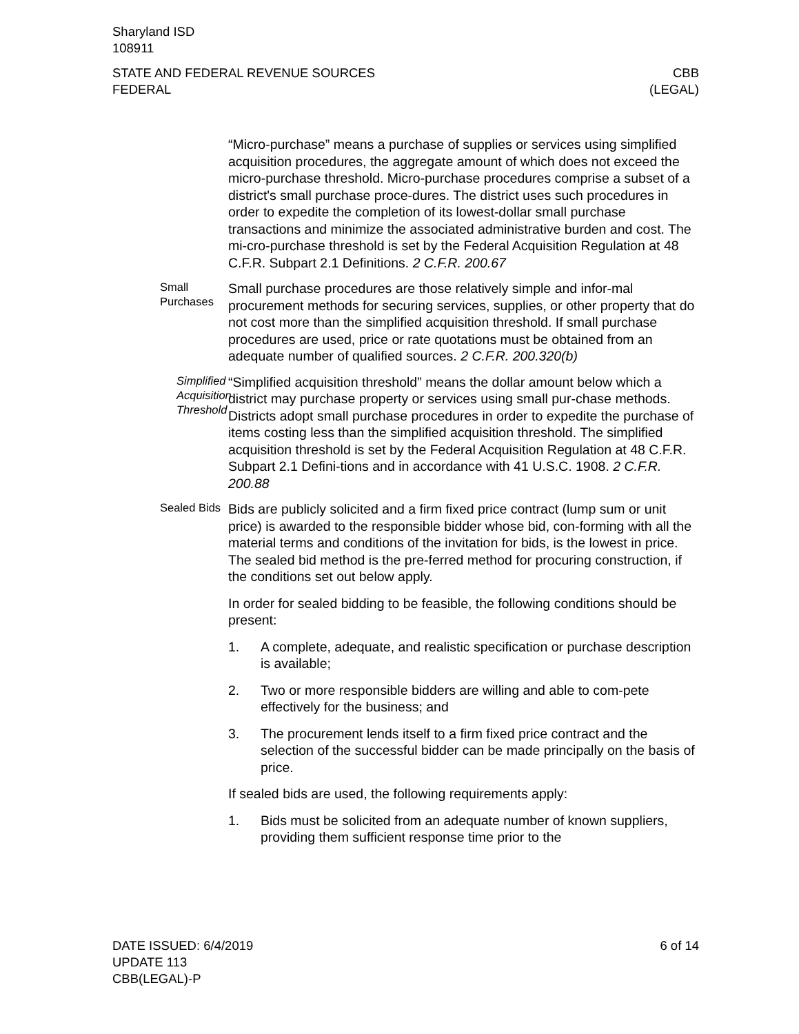Sharyland ISD
108911
STATE AND FEDERAL REVENUE SOURCES
FEDERAL
CBB
(LEGAL)
“Micro-purchase” means a purchase of supplies or services using simplified acquisition procedures, the aggregate amount of which does not exceed the micro-purchase threshold. Micro-purchase procedures comprise a subset of a district's small purchase proce-dures. The district uses such procedures in order to expedite the completion of its lowest-dollar small purchase transactions and minimize the associated administrative burden and cost. The mi-cro-purchase threshold is set by the Federal Acquisition Regulation at 48 C.F.R. Subpart 2.1 Definitions. 2 C.F.R. 200.67
Small
Purchases
Small purchase procedures are those relatively simple and infor-mal procurement methods for securing services, supplies, or other property that do not cost more than the simplified acquisition threshold. If small purchase procedures are used, price or rate quotations must be obtained from an adequate number of qualified sources. 2 C.F.R. 200.320(b)
Simplified
Acquisition
Threshold
“Simplified acquisition threshold” means the dollar amount below which a district may purchase property or services using small pur-chase methods. Districts adopt small purchase procedures in order to expedite the purchase of items costing less than the simplified acquisition threshold. The simplified acquisition threshold is set by the Federal Acquisition Regulation at 48 C.F.R. Subpart 2.1 Defini-tions and in accordance with 41 U.S.C. 1908. 2 C.F.R. 200.88
Sealed Bids
Bids are publicly solicited and a firm fixed price contract (lump sum or unit price) is awarded to the responsible bidder whose bid, con-forming with all the material terms and conditions of the invitation for bids, is the lowest in price. The sealed bid method is the pre-ferred method for procuring construction, if the conditions set out below apply.
In order for sealed bidding to be feasible, the following conditions should be present:
1. A complete, adequate, and realistic specification or purchase description is available;
2. Two or more responsible bidders are willing and able to com-pete effectively for the business; and
3. The procurement lends itself to a firm fixed price contract and the selection of the successful bidder can be made principally on the basis of price.
If sealed bids are used, the following requirements apply:
1. Bids must be solicited from an adequate number of known suppliers, providing them sufficient response time prior to the
DATE ISSUED: 6/4/2019
UPDATE 113
CBB(LEGAL)-P
6 of 14